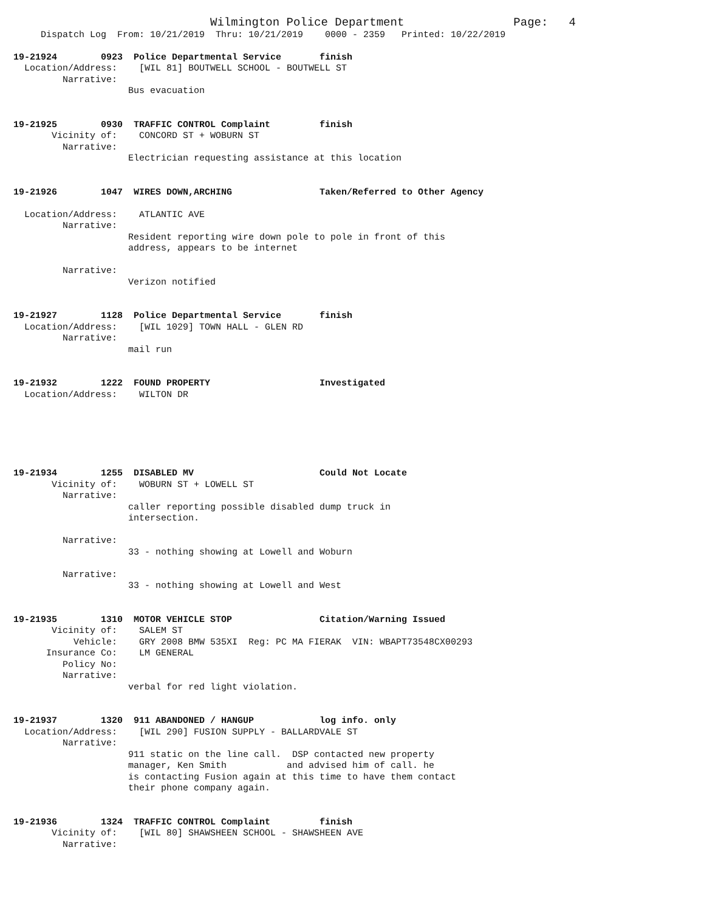Wilmington Police Department                    Page:   4
     Dispatch Log  From: 10/21/2019  Thru: 10/21/2019    0000 - 2359   Printed: 10/22/2019

19-21924        0923  Police Departmental Service       finish
  Location/Address:    [WIL 81] BOUTWELL SCHOOL - BOUTWELL ST
         Narrative:
                     Bus evacuation


19-21925        0930  TRAFFIC CONTROL Complaint         finish
       Vicinity of:    CONCORD ST + WOBURN ST
         Narrative:
                     Electrician requesting assistance at this location


19-21926        1047  WIRES DOWN,ARCHING                Taken/Referred to Other Agency

  Location/Address:    ATLANTIC AVE
         Narrative:
                     Resident reporting wire down pole to pole in front of this
                     address, appears to be internet

         Narrative:
                     Verizon notified


19-21927        1128  Police Departmental Service       finish
  Location/Address:    [WIL 1029] TOWN HALL - GLEN RD
         Narrative:
                     mail run


19-21932        1222  FOUND PROPERTY                    Investigated
  Location/Address:    WILTON DR






19-21934        1255  DISABLED MV                       Could Not Locate
       Vicinity of:    WOBURN ST + LOWELL ST
         Narrative:
                     caller reporting possible disabled dump truck in
                     intersection.

         Narrative:
                     33 - nothing showing at Lowell and Woburn

         Narrative:
                     33 - nothing showing at Lowell and West


19-21935        1310  MOTOR VEHICLE STOP                Citation/Warning Issued
       Vicinity of:    SALEM ST
           Vehicle:    GRY 2008 BMW 535XI  Reg: PC MA FIERAK  VIN: WBAPT73548CX00293
      Insurance Co:    LM GENERAL
         Policy No:
         Narrative:
                     verbal for red light violation.


19-21937        1320  911 ABANDONED / HANGUP            log info. only
  Location/Address:    [WIL 290] FUSION SUPPLY - BALLARDVALE ST
         Narrative:
                     911 static on the line call.  DSP contacted new property
                     manager, Ken Smith           and advised him of call. he
                     is contacting Fusion again at this time to have them contact
                     their phone company again.


19-21936        1324  TRAFFIC CONTROL Complaint         finish
       Vicinity of:    [WIL 80] SHAWSHEEN SCHOOL - SHAWSHEEN AVE
         Narrative: